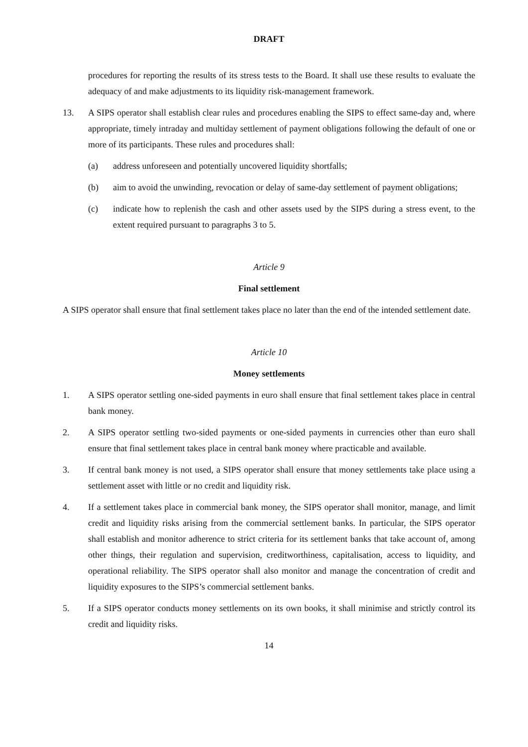DRAFT
procedures for reporting the results of its stress tests to the Board. It shall use these results to evaluate the adequacy of and make adjustments to its liquidity risk-management framework.
13. A SIPS operator shall establish clear rules and procedures enabling the SIPS to effect same-day and, where appropriate, timely intraday and multiday settlement of payment obligations following the default of one or more of its participants. These rules and procedures shall:
(a) address unforeseen and potentially uncovered liquidity shortfalls;
(b) aim to avoid the unwinding, revocation or delay of same-day settlement of payment obligations;
(c) indicate how to replenish the cash and other assets used by the SIPS during a stress event, to the extent required pursuant to paragraphs 3 to 5.
Article 9
Final settlement
A SIPS operator shall ensure that final settlement takes place no later than the end of the intended settlement date.
Article 10
Money settlements
1. A SIPS operator settling one-sided payments in euro shall ensure that final settlement takes place in central bank money.
2. A SIPS operator settling two-sided payments or one-sided payments in currencies other than euro shall ensure that final settlement takes place in central bank money where practicable and available.
3. If central bank money is not used, a SIPS operator shall ensure that money settlements take place using a settlement asset with little or no credit and liquidity risk.
4. If a settlement takes place in commercial bank money, the SIPS operator shall monitor, manage, and limit credit and liquidity risks arising from the commercial settlement banks. In particular, the SIPS operator shall establish and monitor adherence to strict criteria for its settlement banks that take account of, among other things, their regulation and supervision, creditworthiness, capitalisation, access to liquidity, and operational reliability. The SIPS operator shall also monitor and manage the concentration of credit and liquidity exposures to the SIPS’s commercial settlement banks.
5. If a SIPS operator conducts money settlements on its own books, it shall minimise and strictly control its credit and liquidity risks.
14